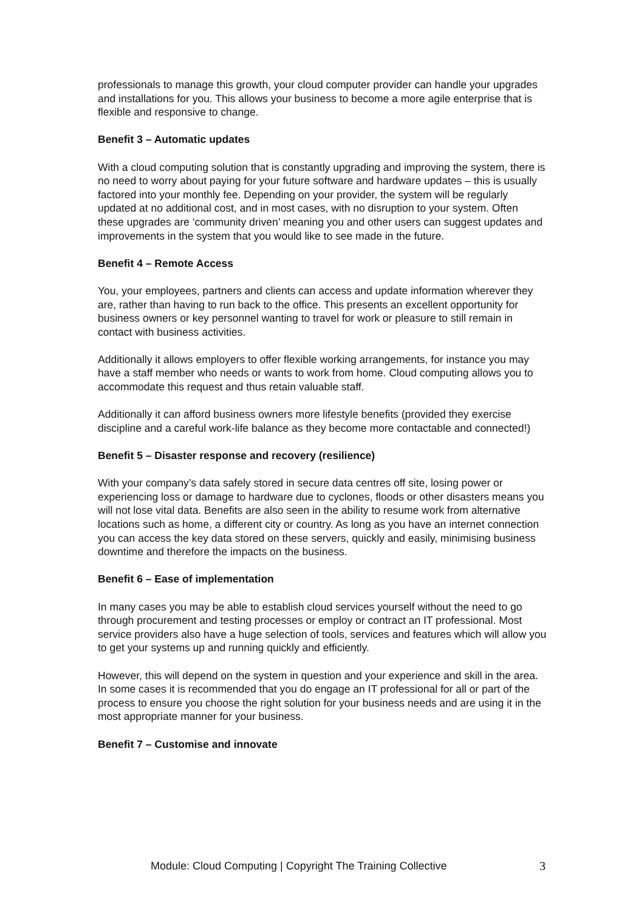professionals to manage this growth, your cloud computer provider can handle your upgrades and installations for you. This allows your business to become a more agile enterprise that is flexible and responsive to change.
Benefit 3 – Automatic updates
With a cloud computing solution that is constantly upgrading and improving the system, there is no need to worry about paying for your future software and hardware updates – this is usually factored into your monthly fee. Depending on your provider, the system will be regularly updated at no additional cost, and in most cases, with no disruption to your system. Often these upgrades are ‘community driven’ meaning you and other users can suggest updates and improvements in the system that you would like to see made in the future.
Benefit 4 – Remote Access
You, your employees, partners and clients can access and update information wherever they are, rather than having to run back to the office. This presents an excellent opportunity for business owners or key personnel wanting to travel for work or pleasure to still remain in contact with business activities.
Additionally it allows employers to offer flexible working arrangements, for instance you may have a staff member who needs or wants to work from home. Cloud computing allows you to accommodate this request and thus retain valuable staff.
Additionally it can afford business owners more lifestyle benefits (provided they exercise discipline and a careful work-life balance as they become more contactable and connected!)
Benefit 5 – Disaster response and recovery (resilience)
With your company’s data safely stored in secure data centres off site, losing power or experiencing loss or damage to hardware due to cyclones, floods or other disasters means you will not lose vital data. Benefits are also seen in the ability to resume work from alternative locations such as home, a different city or country. As long as you have an internet connection you can access the key data stored on these servers, quickly and easily, minimising business downtime and therefore the impacts on the business.
Benefit 6 – Ease of implementation
In many cases you may be able to establish cloud services yourself without the need to go through procurement and testing processes or employ or contract an IT professional. Most service providers also have a huge selection of tools, services and features which will allow you to get your systems up and running quickly and efficiently.
However, this will depend on the system in question and your experience and skill in the area. In some cases it is recommended that you do engage an IT professional for all or part of the process to ensure you choose the right solution for your business needs and are using it in the most appropriate manner for your business.
Benefit 7 – Customise and innovate
3 Module: Cloud Computing | Copyright The Training Collective